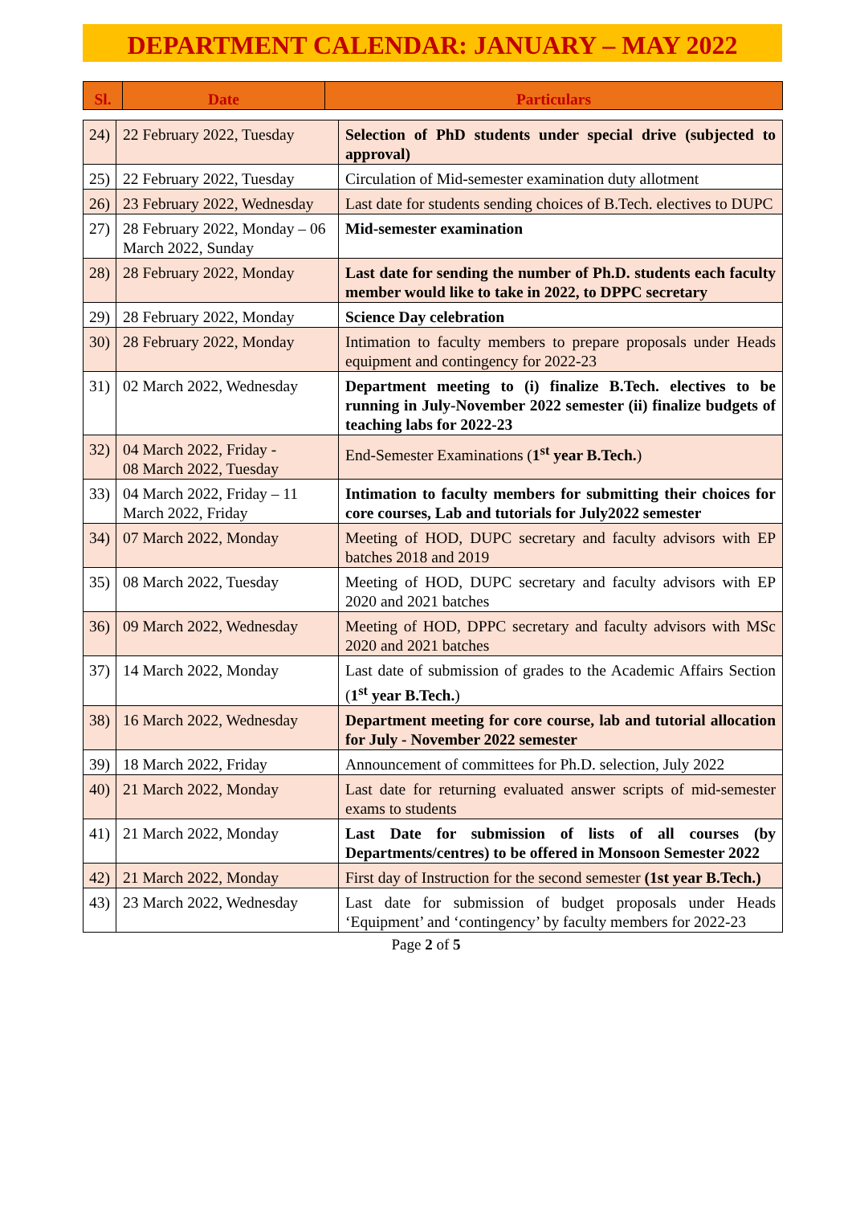DEPARTMENT CALENDAR: JANUARY – MAY 2022
| Sl. | Date | Particulars |
| --- | --- | --- |
| 24) | 22 February 2022, Tuesday | Selection of PhD students under special drive (subjected to approval) |
| 25) | 22 February 2022, Tuesday | Circulation of Mid-semester examination duty allotment |
| 26) | 23 February 2022, Wednesday | Last date for students sending choices of B.Tech. electives to DUPC |
| 27) | 28 February 2022, Monday – 06 March 2022, Sunday | Mid-semester examination |
| 28) | 28 February 2022, Monday | Last date for sending the number of Ph.D. students each faculty member would like to take in 2022, to DPPC secretary |
| 29) | 28 February 2022, Monday | Science Day celebration |
| 30) | 28 February 2022, Monday | Intimation to faculty members to prepare proposals under Heads equipment and contingency for 2022-23 |
| 31) | 02 March 2022, Wednesday | Department meeting to (i) finalize B.Tech. electives to be running in July-November 2022 semester (ii) finalize budgets of teaching labs for 2022-23 |
| 32) | 04 March 2022, Friday - 08 March 2022, Tuesday | End-Semester Examinations ( 1<sup>st</sup> year B.Tech. ) |
| 33) | 04 March 2022, Friday – 11 March 2022, Friday | Intimation to faculty members for submitting their choices for core courses, Lab and tutorials for July2022 semester |
| 34) | 07 March 2022, Monday | Meeting of HOD, DUPC secretary and faculty advisors with EP batches 2018 and 2019 |
| 35) | 08 March 2022, Tuesday | Meeting of HOD, DUPC secretary and faculty advisors with EP 2020 and 2021 batches |
| 36) | 09 March 2022, Wednesday | Meeting of HOD, DPPC secretary and faculty advisors with MSc 2020 and 2021 batches |
| 37) | 14 March 2022, Monday | Last date of submission of grades to the Academic Affairs Section ( 1<sup>st</sup> year B.Tech. ) |
| 38) | 16 March 2022, Wednesday | Department meeting for core course, lab and tutorial allocation for July - November 2022 semester |
| 39) | 18 March 2022, Friday | Announcement of committees for Ph.D. selection, July 2022 |
| 40) | 21 March 2022, Monday | Last date for returning evaluated answer scripts of mid-semester exams to students |
| 41) | 21 March 2022, Monday | Last Date for submission of lists of all courses (by Departments/centres) to be offered in Monsoon Semester 2022 |
| 42) | 21 March 2022, Monday | First day of Instruction for the second semester (1st year B.Tech.) |
| 43) | 23 March 2022, Wednesday | Last date for submission of budget proposals under Heads ‘Equipment’ and ‘contingency’ by faculty members for 2022-23 |
Page 2 of 5